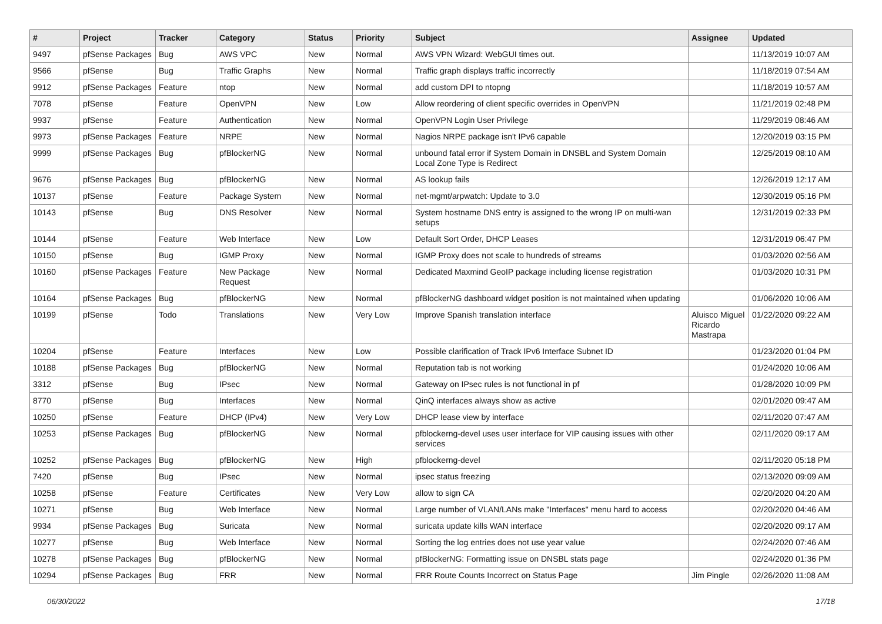| # | Project | Tracker | Category | Status | Priority | Subject | Assignee | Updated |
| --- | --- | --- | --- | --- | --- | --- | --- | --- |
| 9497 | pfSense Packages | Bug | AWS VPC | New | Normal | AWS VPN Wizard: WebGUI times out. | | 11/13/2019 10:07 AM |
| 9566 | pfSense | Bug | Traffic Graphs | New | Normal | Traffic graph displays traffic incorrectly | | 11/18/2019 07:54 AM |
| 9912 | pfSense Packages | Feature | ntop | New | Normal | add custom DPI to ntopng | | 11/18/2019 10:57 AM |
| 7078 | pfSense | Feature | OpenVPN | New | Low | Allow reordering of client specific overrides in OpenVPN | | 11/21/2019 02:48 PM |
| 9937 | pfSense | Feature | Authentication | New | Normal | OpenVPN Login User Privilege | | 11/29/2019 08:46 AM |
| 9973 | pfSense Packages | Feature | NRPE | New | Normal | Nagios NRPE package isn't IPv6 capable | | 12/20/2019 03:15 PM |
| 9999 | pfSense Packages | Bug | pfBlockerNG | New | Normal | unbound fatal error if System Domain in DNSBL and System Domain Local Zone Type is Redirect | | 12/25/2019 08:10 AM |
| 9676 | pfSense Packages | Bug | pfBlockerNG | New | Normal | AS lookup fails | | 12/26/2019 12:17 AM |
| 10137 | pfSense | Feature | Package System | New | Normal | net-mgmt/arpwatch: Update to 3.0 | | 12/30/2019 05:16 PM |
| 10143 | pfSense | Bug | DNS Resolver | New | Normal | System hostname DNS entry is assigned to the wrong IP on multi-wan setups | | 12/31/2019 02:33 PM |
| 10144 | pfSense | Feature | Web Interface | New | Low | Default Sort Order, DHCP Leases | | 12/31/2019 06:47 PM |
| 10150 | pfSense | Bug | IGMP Proxy | New | Normal | IGMP Proxy does not scale to hundreds of streams | | 01/03/2020 02:56 AM |
| 10160 | pfSense Packages | Feature | New Package Request | New | Normal | Dedicated Maxmind GeoIP package including license registration | | 01/03/2020 10:31 PM |
| 10164 | pfSense Packages | Bug | pfBlockerNG | New | Normal | pfBlockerNG dashboard widget position is not maintained when updating | | 01/06/2020 10:06 AM |
| 10199 | pfSense | Todo | Translations | New | Very Low | Improve Spanish translation interface | Aluisco Miguel Ricardo Mastrapa | 01/22/2020 09:22 AM |
| 10204 | pfSense | Feature | Interfaces | New | Low | Possible clarification of Track IPv6 Interface Subnet ID | | 01/23/2020 01:04 PM |
| 10188 | pfSense Packages | Bug | pfBlockerNG | New | Normal | Reputation tab is not working | | 01/24/2020 10:06 AM |
| 3312 | pfSense | Bug | IPsec | New | Normal | Gateway on IPsec rules is not functional in pf | | 01/28/2020 10:09 PM |
| 8770 | pfSense | Bug | Interfaces | New | Normal | QinQ interfaces always show as active | | 02/01/2020 09:47 AM |
| 10250 | pfSense | Feature | DHCP (IPv4) | New | Very Low | DHCP lease view by interface | | 02/11/2020 07:47 AM |
| 10253 | pfSense Packages | Bug | pfBlockerNG | New | Normal | pfblockerng-devel uses user interface for VIP causing issues with other services | | 02/11/2020 09:17 AM |
| 10252 | pfSense Packages | Bug | pfBlockerNG | New | High | pfblockerng-devel | | 02/11/2020 05:18 PM |
| 7420 | pfSense | Bug | IPsec | New | Normal | ipsec status freezing | | 02/13/2020 09:09 AM |
| 10258 | pfSense | Feature | Certificates | New | Very Low | allow to sign CA | | 02/20/2020 04:20 AM |
| 10271 | pfSense | Bug | Web Interface | New | Normal | Large number of VLAN/LANs make "Interfaces" menu hard to access | | 02/20/2020 04:46 AM |
| 9934 | pfSense Packages | Bug | Suricata | New | Normal | suricata update kills WAN interface | | 02/20/2020 09:17 AM |
| 10277 | pfSense | Bug | Web Interface | New | Normal | Sorting the log entries does not use year value | | 02/24/2020 07:46 AM |
| 10278 | pfSense Packages | Bug | pfBlockerNG | New | Normal | pfBlockerNG: Formatting issue on DNSBL stats page | | 02/24/2020 01:36 PM |
| 10294 | pfSense Packages | Bug | FRR | New | Normal | FRR Route Counts Incorrect on Status Page | Jim Pingle | 02/26/2020 11:08 AM |
06/30/2022 17/18